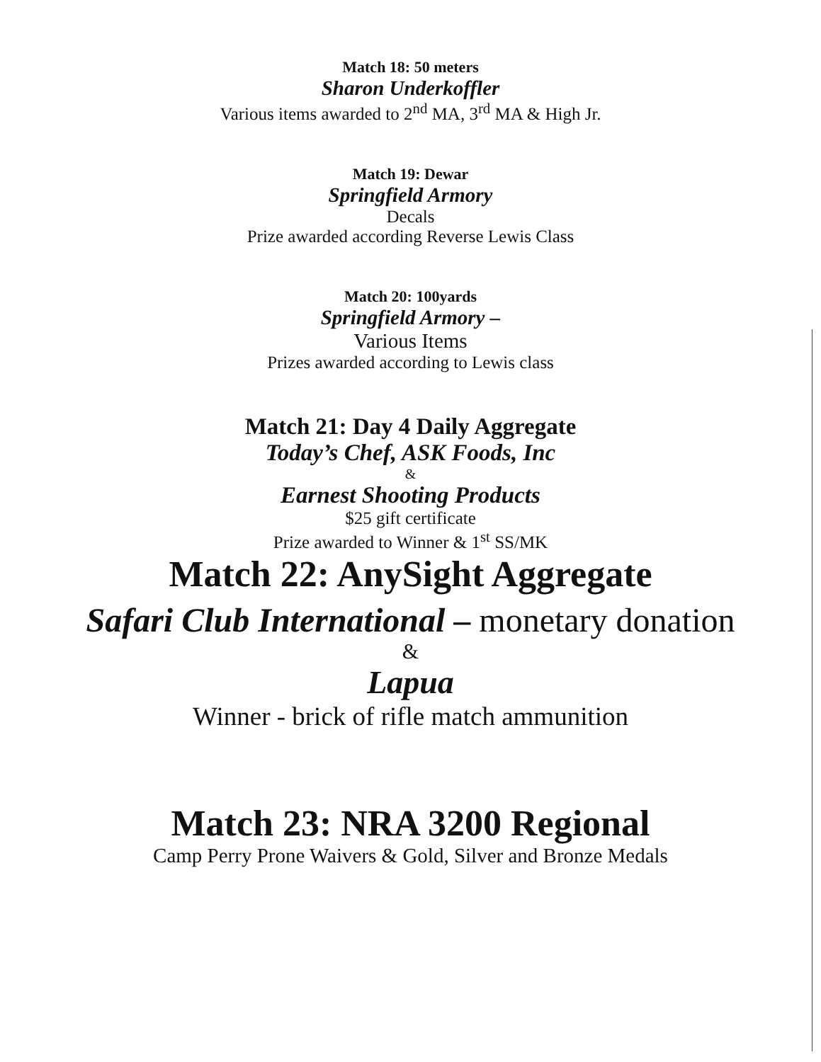Match 18: 50 meters
Sharon Underkoffler
Various items awarded to 2<sup>nd</sup> MA, 3<sup>rd</sup> MA & High Jr.
Match 19: Dewar
Springfield Armory
Decals
Prize awarded according Reverse Lewis Class
Match 20: 100yards
Springfield Armory –
Various Items
Prizes awarded according to Lewis class
Match 21: Day 4 Daily Aggregate
Today’s Chef, ASK Foods, Inc
&
Earnest Shooting Products
$25 gift certificate
Prize awarded to Winner & 1<sup>st</sup> SS/MK
Match 22: AnySight Aggregate
Safari Club International – monetary donation
&
Lapua
Winner - brick of rifle match ammunition
Match 23: NRA 3200 Regional
Camp Perry Prone Waivers & Gold, Silver and Bronze Medals